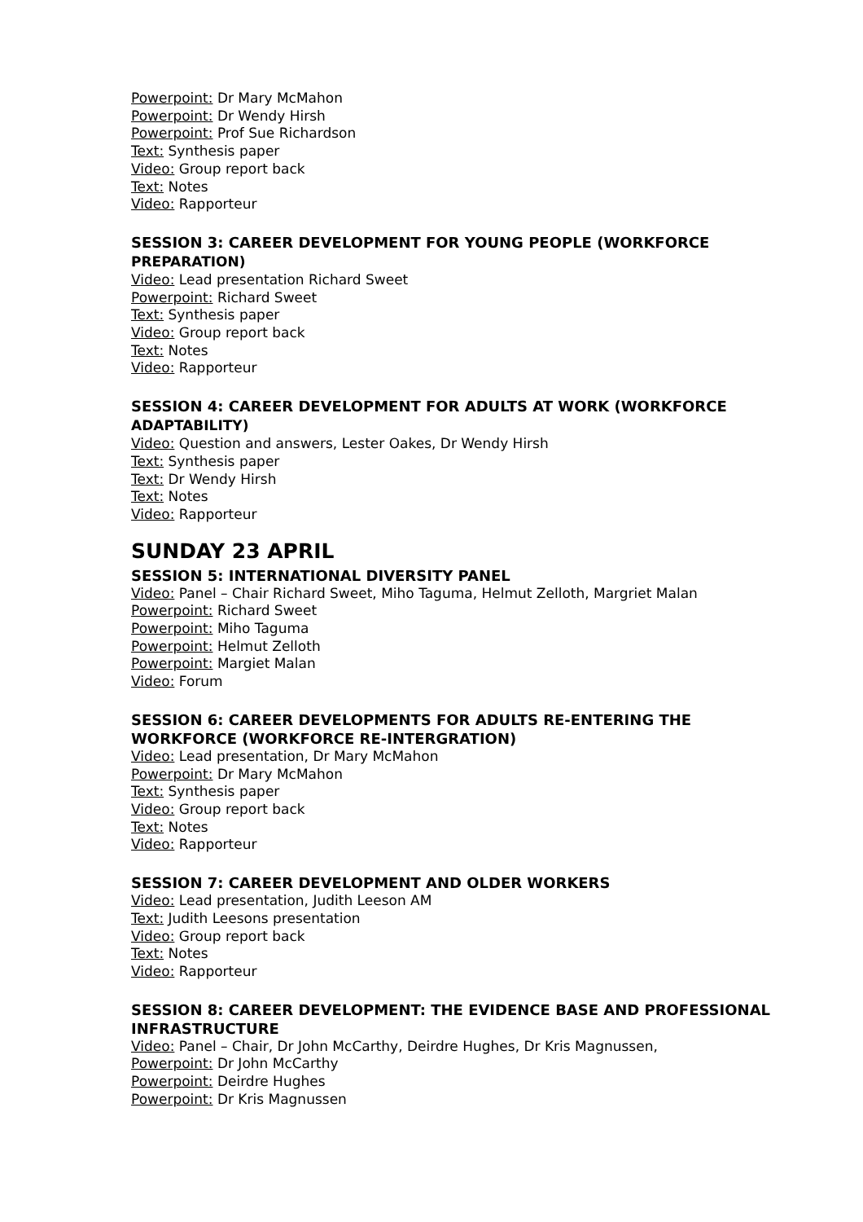Powerpoint: Dr Mary McMahon
Powerpoint: Dr Wendy Hirsh
Powerpoint: Prof Sue Richardson
Text: Synthesis paper
Video: Group report back
Text: Notes
Video: Rapporteur
SESSION 3: CAREER DEVELOPMENT FOR YOUNG PEOPLE (WORKFORCE PREPARATION)
Video: Lead presentation Richard Sweet
Powerpoint: Richard Sweet
Text: Synthesis paper
Video: Group report back
Text: Notes
Video: Rapporteur
SESSION 4: CAREER DEVELOPMENT FOR ADULTS AT WORK (WORKFORCE ADAPTABILITY)
Video: Question and answers, Lester Oakes, Dr Wendy Hirsh
Text: Synthesis paper
Text: Dr Wendy Hirsh
Text: Notes
Video: Rapporteur
SUNDAY 23 APRIL
SESSION 5: INTERNATIONAL DIVERSITY PANEL
Video: Panel – Chair Richard Sweet, Miho Taguma, Helmut Zelloth, Margriet Malan
Powerpoint: Richard Sweet
Powerpoint: Miho Taguma
Powerpoint: Helmut Zelloth
Powerpoint: Margiet Malan
Video: Forum
SESSION 6: CAREER DEVELOPMENTS FOR ADULTS RE-ENTERING THE WORKFORCE (WORKFORCE RE-INTERGRATION)
Video: Lead presentation, Dr Mary McMahon
Powerpoint: Dr Mary McMahon
Text: Synthesis paper
Video: Group report back
Text: Notes
Video: Rapporteur
SESSION 7: CAREER DEVELOPMENT AND OLDER WORKERS
Video: Lead presentation, Judith Leeson AM
Text: Judith Leesons presentation
Video: Group report back
Text: Notes
Video: Rapporteur
SESSION 8: CAREER DEVELOPMENT: THE EVIDENCE BASE AND PROFESSIONAL INFRASTRUCTURE
Video: Panel – Chair, Dr John McCarthy, Deirdre Hughes, Dr Kris Magnussen,
Powerpoint: Dr John McCarthy
Powerpoint: Deirdre Hughes
Powerpoint: Dr Kris Magnussen